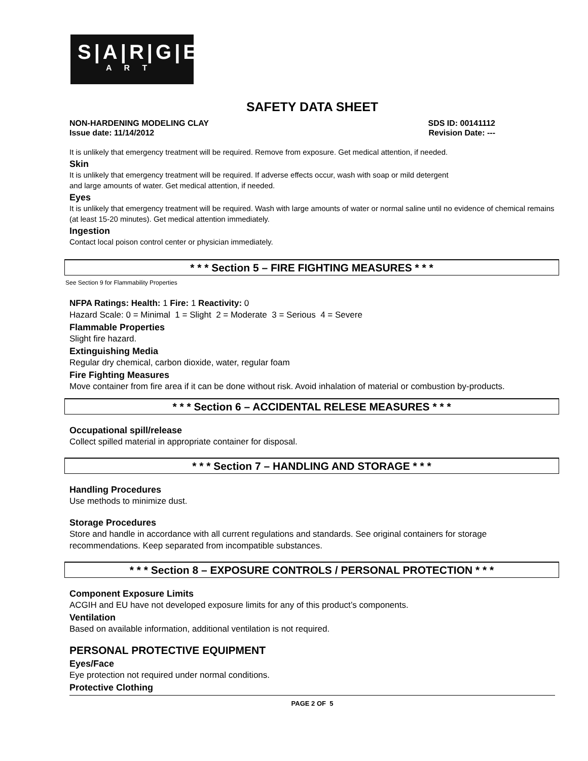S|A|R|G|E|N|T
A R T
SAFETY DATA SHEET
NON-HARDENING MODELING CLAY SDS ID: 00141112
Issue date: 11/14/2012 Revision Date: ---
It is unlikely that emergency treatment will be required. Remove from exposure. Get medical attention, if needed.
Skin
It is unlikely that emergency treatment will be required. If adverse effects occur, wash with soap or mild detergent
and large amounts of water. Get medical attention, if needed.
Eyes
It is unlikely that emergency treatment will be required. Wash with large amounts of water or normal saline until no evidence of chemical remains (at least 15-20 minutes). Get medical attention immediately.
Ingestion
Contact local poison control center or physician immediately.
* * * Section 5 – FIRE FIGHTING MEASURES * * *
See Section 9 for Flammability Properties
NFPA Ratings: Health: 1 Fire: 1 Reactivity: 0
Hazard Scale: 0 = Minimal 1 = Slight 2 = Moderate 3 = Serious 4 = Severe
Flammable Properties
Slight fire hazard.
Extinguishing Media
Regular dry chemical, carbon dioxide, water, regular foam
Fire Fighting Measures
Move container from fire area if it can be done without risk. Avoid inhalation of material or combustion by-products.
* * * Section 6 – ACCIDENTAL RELESE MEASURES * * *
Occupational spill/release
Collect spilled material in appropriate container for disposal.
* * * Section 7 – HANDLING AND STORAGE * * *
Handling Procedures
Use methods to minimize dust.
Storage Procedures
Store and handle in accordance with all current regulations and standards. See original containers for storage recommendations. Keep separated from incompatible substances.
* * * Section 8 – EXPOSURE CONTROLS / PERSONAL PROTECTION * * *
Component Exposure Limits
ACGIH and EU have not developed exposure limits for any of this product’s components.
Ventilation
Based on available information, additional ventilation is not required.
PERSONAL PROTECTIVE EQUIPMENT
Eyes/Face
Eye protection not required under normal conditions.
Protective Clothing
PAGE 2 OF 5